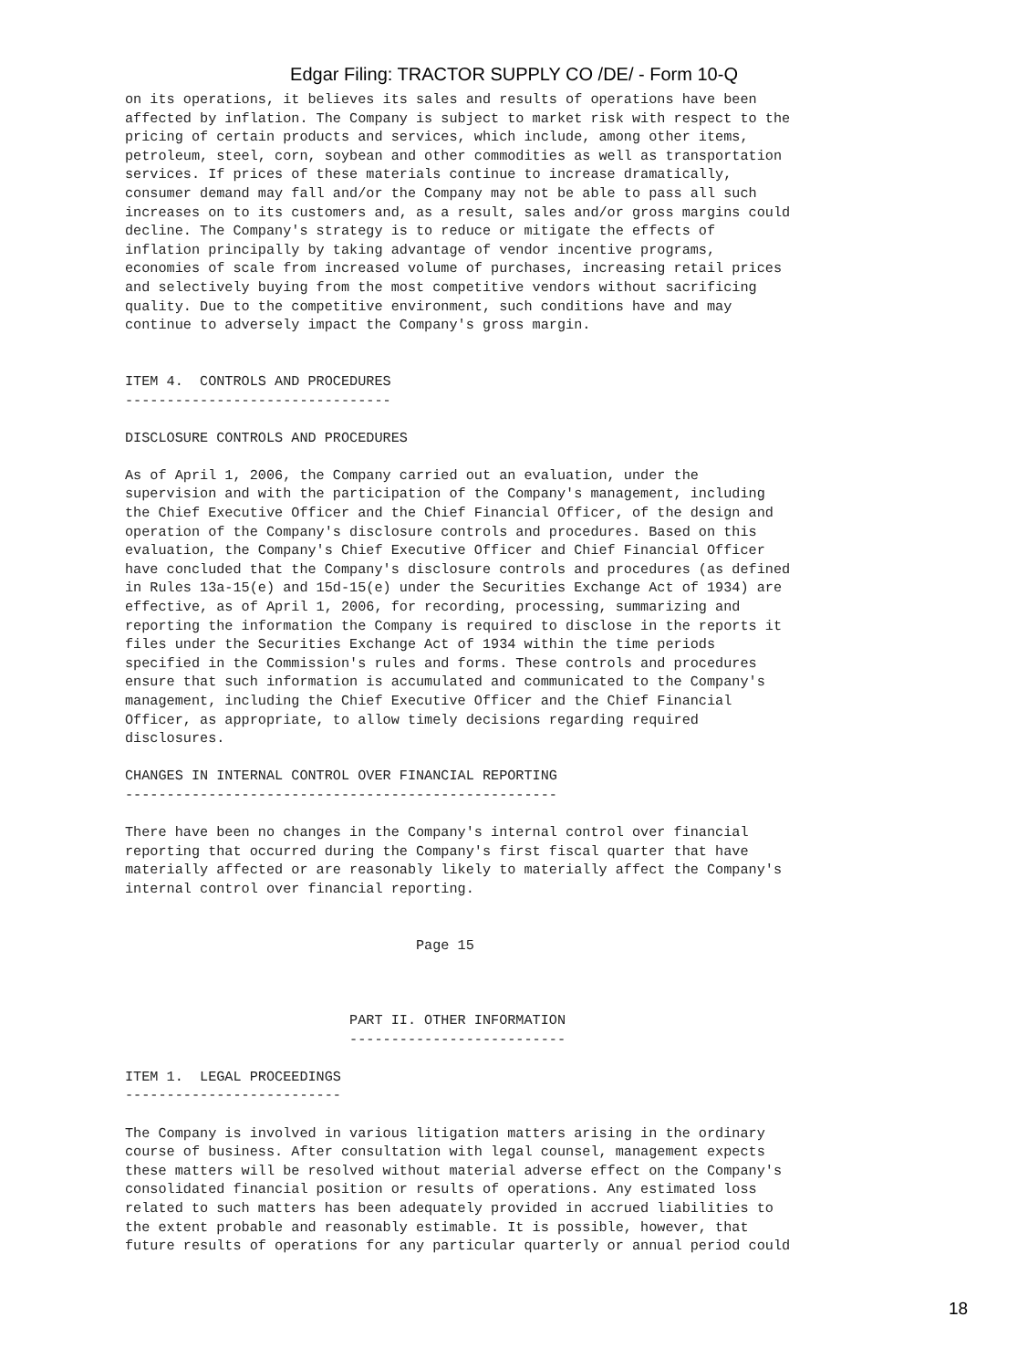Edgar Filing: TRACTOR SUPPLY CO /DE/ - Form 10-Q
on its operations, it believes its sales and results of operations have been
affected by inflation. The Company is subject to market risk with respect to the
pricing of certain products and services, which include, among other items,
petroleum, steel, corn, soybean and other commodities as well as transportation
services. If prices of these materials continue to increase dramatically,
consumer demand may fall and/or the Company may not be able to pass all such
increases on to its customers and, as a result, sales and/or gross margins could
decline. The Company's strategy is to reduce or mitigate the effects of
inflation principally by taking advantage of vendor incentive programs,
economies of scale from increased volume of purchases, increasing retail prices
and selectively buying from the most competitive vendors without sacrificing
quality. Due to the competitive environment, such conditions have and may
continue to adversely impact the Company's gross margin.


ITEM 4.  CONTROLS AND PROCEDURES
--------------------------------

DISCLOSURE CONTROLS AND PROCEDURES

As of April 1, 2006, the Company carried out an evaluation, under the
supervision and with the participation of the Company's management, including
the Chief Executive Officer and the Chief Financial Officer, of the design and
operation of the Company's disclosure controls and procedures. Based on this
evaluation, the Company's Chief Executive Officer and Chief Financial Officer
have concluded that the Company's disclosure controls and procedures (as defined
in Rules 13a-15(e) and 15d-15(e) under the Securities Exchange Act of 1934) are
effective, as of April 1, 2006, for recording, processing, summarizing and
reporting the information the Company is required to disclose in the reports it
files under the Securities Exchange Act of 1934 within the time periods
specified in the Commission's rules and forms. These controls and procedures
ensure that such information is accumulated and communicated to the Company's
management, including the Chief Executive Officer and the Chief Financial
Officer, as appropriate, to allow timely decisions regarding required
disclosures.

CHANGES IN INTERNAL CONTROL OVER FINANCIAL REPORTING
----------------------------------------------------

There have been no changes in the Company's internal control over financial
reporting that occurred during the Company's first fiscal quarter that have
materially affected or are reasonably likely to materially affect the Company's
internal control over financial reporting.


                                   Page 15



                           PART II. OTHER INFORMATION
                           --------------------------

ITEM 1.  LEGAL PROCEEDINGS
--------------------------

The Company is involved in various litigation matters arising in the ordinary
course of business. After consultation with legal counsel, management expects
these matters will be resolved without material adverse effect on the Company's
consolidated financial position or results of operations. Any estimated loss
related to such matters has been adequately provided in accrued liabilities to
the extent probable and reasonably estimable. It is possible, however, that
future results of operations for any particular quarterly or annual period could
18